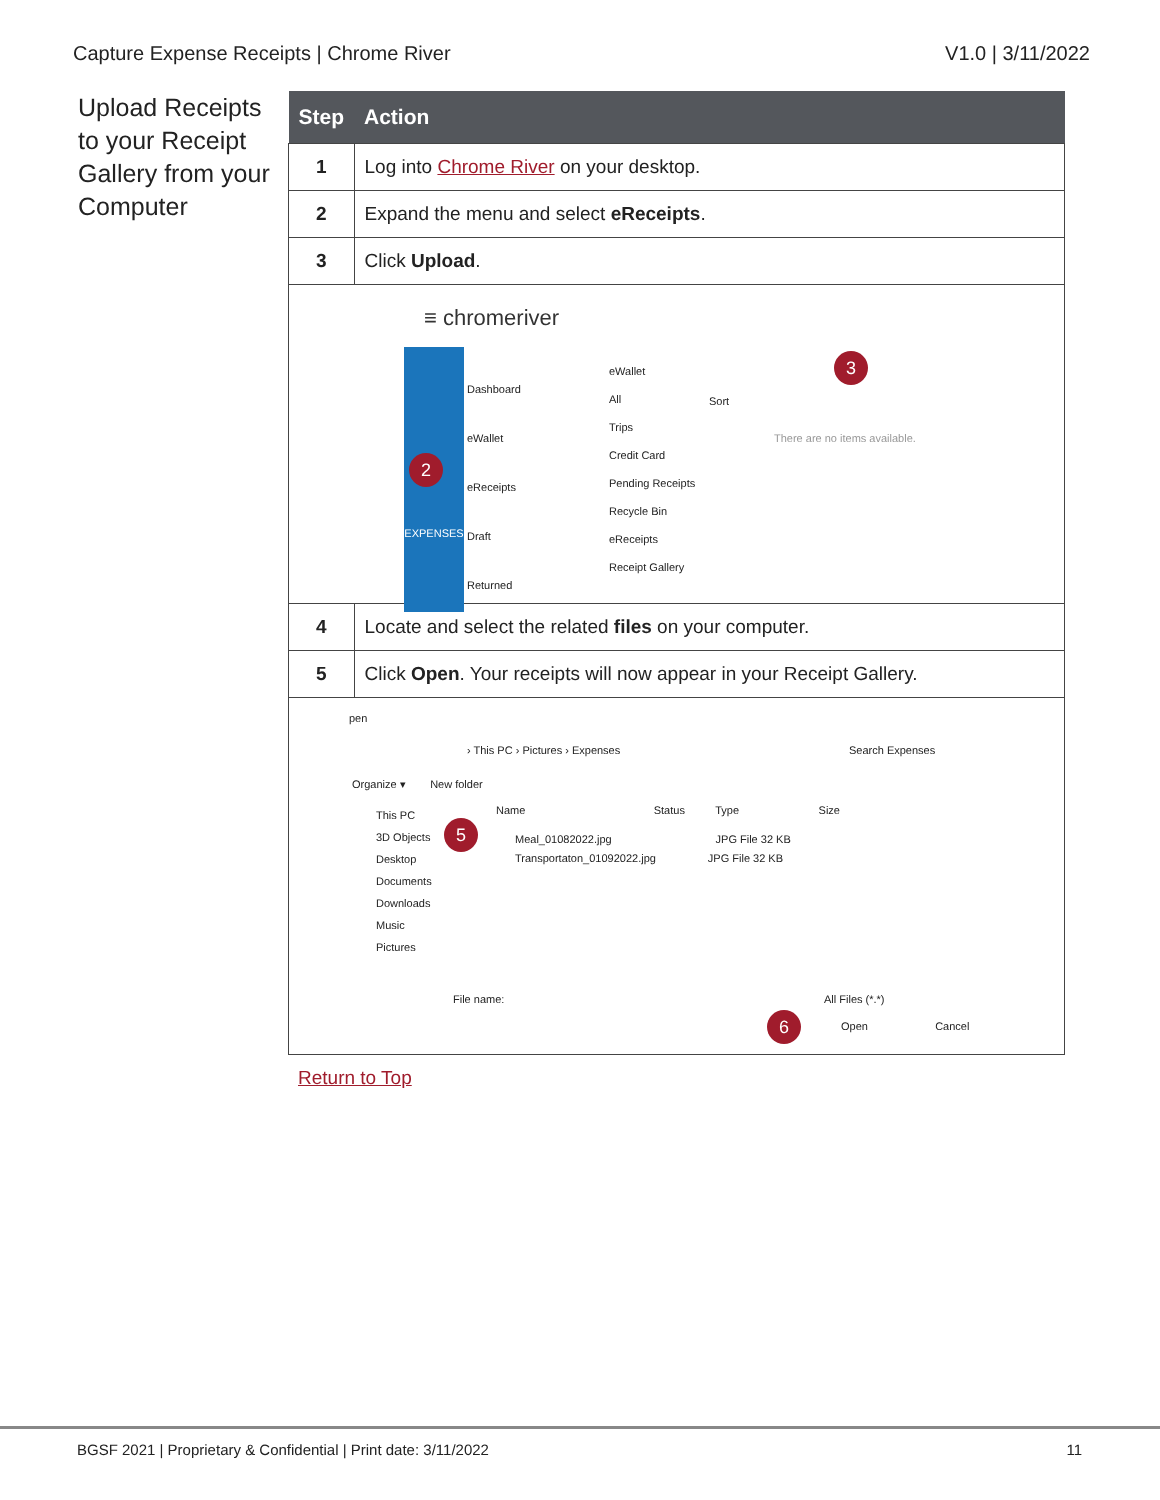Capture Expense Receipts | Chrome River V1.0 | 3/11/2022
Upload Receipts to your Receipt Gallery from your Computer
| Step | Action |
| --- | --- |
| 1 | Log into Chrome River on your desktop. |
| 2 | Expand the menu and select eReceipts . |
| 3 | Click Upload . |
| ≡ chromeriver EXPENSES Dashboard eWallet eReceipts Draft Returned eWallet All Trips Credit Card Pending Receipts Recycle Bin eReceipts Receipt Gallery Sort There are no items available. 3 2 | |
| 4 | Locate and select the related files on your computer. |
| 5 | Click Open . Your receipts will now appear in your Receipt Gallery. |
| pen › This PC › Pictures › Expenses Search Expenses Organize ▾ New folder This PC 3D Objects Desktop Documents Downloads Music Pictures Name Status Type Size Meal_01082022.jpg JPG File 32 KB Transportaton_01092022.jpg JPG File 32 KB 5 File name: All Files (*.*) 6 Open Cancel | |
Return to Top
BGSF 2021 | Proprietary & Confidential | Print date: 3/11/2022 11